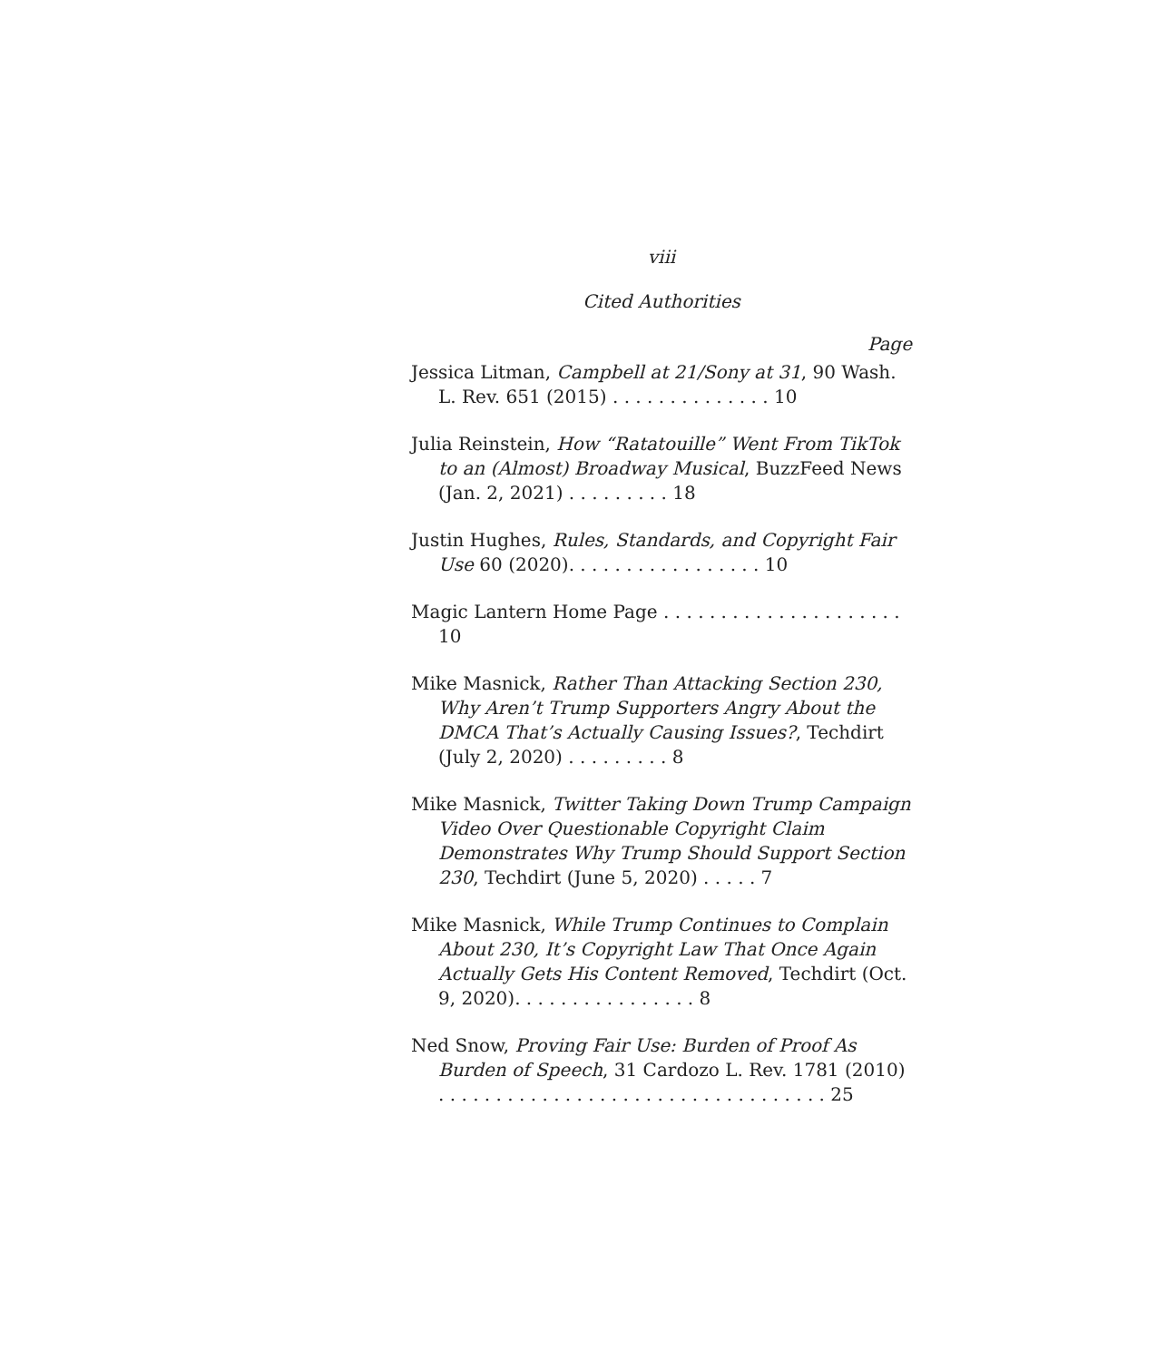viii
Cited Authorities
Page
Jessica Litman, Campbell at 21/Sony at 31, 90 Wash. L. Rev. 651 (2015) . . . . . . . . . . . . . . 10
Julia Reinstein, How “Ratatouille” Went From TikTok to an (Almost) Broadway Musical, BuzzFeed News (Jan. 2, 2021) . . . . . . . . . 18
Justin Hughes, Rules, Standards, and Copyright Fair Use 60 (2020). . . . . . . . . . . . . . . . . 10
Magic Lantern Home Page . . . . . . . . . . . . . . . . . . . . . 10
Mike Masnick, Rather Than Attacking Section 230, Why Aren’t Trump Supporters Angry About the DMCA That’s Actually Causing Issues?, Techdirt (July 2, 2020) . . . . . . . . . 8
Mike Masnick, Twitter Taking Down Trump Campaign Video Over Questionable Copyright Claim Demonstrates Why Trump Should Support Section 230, Techdirt (June 5, 2020) . . . . . 7
Mike Masnick, While Trump Continues to Complain About 230, It’s Copyright Law That Once Again Actually Gets His Content Removed, Techdirt (Oct. 9, 2020). . . . . . . . . . . . . . . . 8
Ned Snow, Proving Fair Use: Burden of Proof As Burden of Speech, 31 Cardozo L. Rev. 1781 (2010) . . . . . . . . . . . . . . . . . . . . . . . . . . . . . . . . . . 25